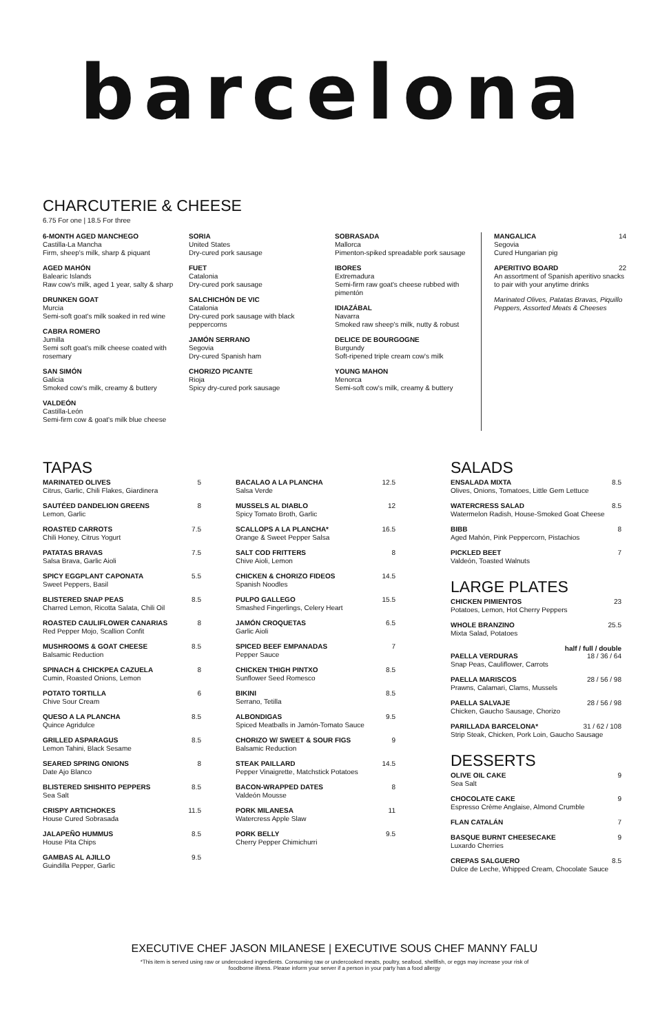barcelona
CHARCUTERIE & CHEESE
6.75 For one | 18.5 For three
6-MONTH AGED MANCHEGO
Castilla-La Mancha
Firm, sheep's milk, sharp & piquant
AGED MAHÓN
Balearic Islands
Raw cow's milk, aged 1 year, salty & sharp
DRUNKEN GOAT
Murcia
Semi-soft goat's milk soaked in red wine
CABRA ROMERO
Jumilla
Semi soft goat's milk cheese coated with rosemary
SAN SIMÓN
Galicia
Smoked cow's milk, creamy & buttery
VALDEÓN
Castilla-León
Semi-firm cow & goat's milk blue cheese
SORIA
United States
Dry-cured pork sausage
FUET
Catalonia
Dry-cured pork sausage
SALCHICHÓN DE VIC
Catalonia
Dry-cured pork sausage with black peppercorns
JAMÓN SERRANO
Segovia
Dry-cured Spanish ham
CHORIZO PICANTE
Rioja
Spicy dry-cured pork sausage
SOBRASADA
Mallorca
Pimenton-spiked spreadable pork sausage
IBORES
Extremadura
Semi-firm raw goat's cheese rubbed with pimentón
IDIAZÁBAL
Navarra
Smoked raw sheep's milk, nutty & robust
DELICE DE BOURGOGNE
Burgundy
Soft-ripened triple cream cow's milk
YOUNG MAHON
Menorca
Semi-soft cow's milk, creamy & buttery
MANGALICA 14
Segovia
Cured Hungarian pig
APERITIVO BOARD 22
An assortment of Spanish aperitivo snacks to pair with your anytime drinks
Marinated Olives, Patatas Bravas, Piquillo Peppers, Assorted Meats & Cheeses
TAPAS
MARINATED OLIVES 5
Citrus, Garlic, Chili Flakes, Giardinera
SAUTÉED DANDELION GREENS 8
Lemon, Garlic
ROASTED CARROTS 7.5
Chili Honey, Citrus Yogurt
PATATAS BRAVAS 7.5
Salsa Brava, Garlic Aioli
SPICY EGGPLANT CAPONATA 5.5
Sweet Peppers, Basil
BLISTERED SNAP PEAS 8.5
Charred Lemon, Ricotta Salata, Chili Oil
ROASTED CAULIFLOWER CANARIAS 8
Red Pepper Mojo, Scallion Confit
MUSHROOMS & GOAT CHEESE 8.5
Balsamic Reduction
SPINACH & CHICKPEA CAZUELA 8
Cumin, Roasted Onions, Lemon
POTATO TORTILLA 6
Chive Sour Cream
QUESO A LA PLANCHA 8.5
Quince Agridulce
GRILLED ASPARAGUS 8.5
Lemon Tahini, Black Sesame
SEARED SPRING ONIONS 8
Date Ajo Blanco
BLISTERED SHISHITO PEPPERS 8.5
Sea Salt
CRISPY ARTICHOKES 11.5
House Cured Sobrasada
JALAPEÑO HUMMUS 8.5
House Pita Chips
GAMBAS AL AJILLO 9.5
Guindilla Pepper, Garlic
BACALAO A LA PLANCHA 12.5
Salsa Verde
MUSSELS AL DIABLO 12
Spicy Tomato Broth, Garlic
SCALLOPS A LA PLANCHA* 16.5
Orange & Sweet Pepper Salsa
SALT COD FRITTERS 8
Chive Aioli, Lemon
CHICKEN & CHORIZO FIDEOS 14.5
Spanish Noodles
PULPO GALLEGO 15.5
Smashed Fingerlings, Celery Heart
JAMÓN CROQUETAS 6.5
Garlic Aioli
SPICED BEEF EMPANADAS 7
Pepper Sauce
CHICKEN THIGH PINTXO 8.5
Sunflower Seed Romesco
BIKINI 8.5
Serrano, Tetilla
ALBONDIGAS 9.5
Spiced Meatballs in Jamón-Tomato Sauce
CHORIZO W/ SWEET & SOUR FIGS 9
Balsamic Reduction
STEAK PAILLARD 14.5
Pepper Vinaigrette, Matchstick Potatoes
BACON-WRAPPED DATES 8
Valdeón Mousse
PORK MILANESA 11
Watercress Apple Slaw
PORK BELLY 9.5
Cherry Pepper Chimichurri
SALADS
ENSALADA MIXTA 8.5
Olives, Onions, Tomatoes, Little Gem Lettuce
WATERCRESS SALAD 8.5
Watermelon Radish, House-Smoked Goat Cheese
BIBB 8
Aged Mahón, Pink Peppercorn, Pistachios
PICKLED BEET 7
Valdeón, Toasted Walnuts
LARGE PLATES
CHICKEN PIMIENTOS 23
Potatoes, Lemon, Hot Cherry Peppers
WHOLE BRANZINO 25.5
Mixta Salad, Potatoes
half / full / double
PAELLA VERDURAS 18 / 36 / 64
Snap Peas, Cauliflower, Carrots
PAELLA MARISCOS 28 / 56 / 98
Prawns, Calamari, Clams, Mussels
PAELLA SALVAJE 28 / 56 / 98
Chicken, Gaucho Sausage, Chorizo
PARILLADA BARCELONA* 31 / 62 / 108
Strip Steak, Chicken, Pork Loin, Gaucho Sausage
DESSERTS
OLIVE OIL CAKE 9
Sea Salt
CHOCOLATE CAKE 9
Espresso Crème Anglaise, Almond Crumble
FLAN CATALÁN 7
BASQUE BURNT CHEESECAKE 9
Luxardo Cherries
CREPAS SALGUERO 8.5
Dulce de Leche, Whipped Cream, Chocolate Sauce
EXECUTIVE CHEF JASON MILANESE | EXECUTIVE SOUS CHEF MANNY FALU
*This item is served using raw or undercooked ingredients. Consuming raw or undercooked meats, poultry, seafood, shellfish, or eggs may increase your risk of foodborne illness. Please inform your server if a person in your party has a food allergy